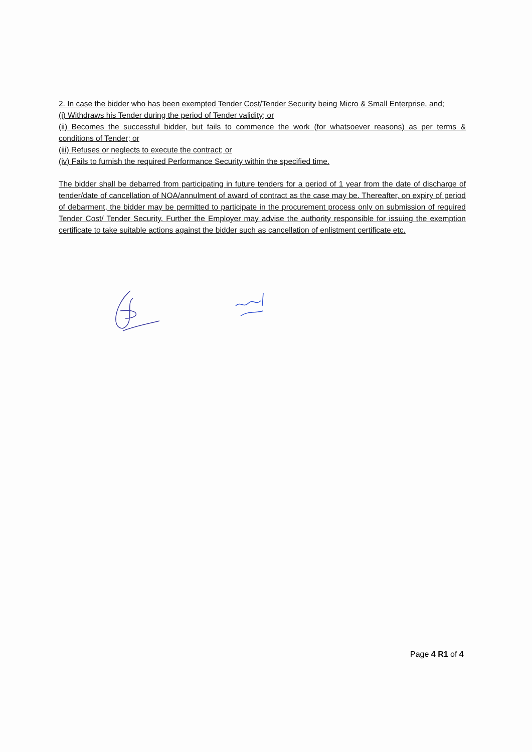2. In case the bidder who has been exempted Tender Cost/Tender Security being Micro & Small Enterprise, and;
(i) Withdraws his Tender during the period of Tender validity; or
(ii) Becomes the successful bidder, but fails to commence the work (for whatsoever reasons) as per terms & conditions of Tender; or
(iii) Refuses or neglects to execute the contract; or
(iv) Fails to furnish the required Performance Security within the specified time.
The bidder shall be debarred from participating in future tenders for a period of 1 year from the date of discharge of tender/date of cancellation of NOA/annulment of award of contract as the case may be. Thereafter, on expiry of period of debarment, the bidder may be permitted to participate in the procurement process only on submission of required Tender Cost/ Tender Security. Further the Employer may advise the authority responsible for issuing the exemption certificate to take suitable actions against the bidder such as cancellation of enlistment certificate etc.
Page 4 R1 of 4